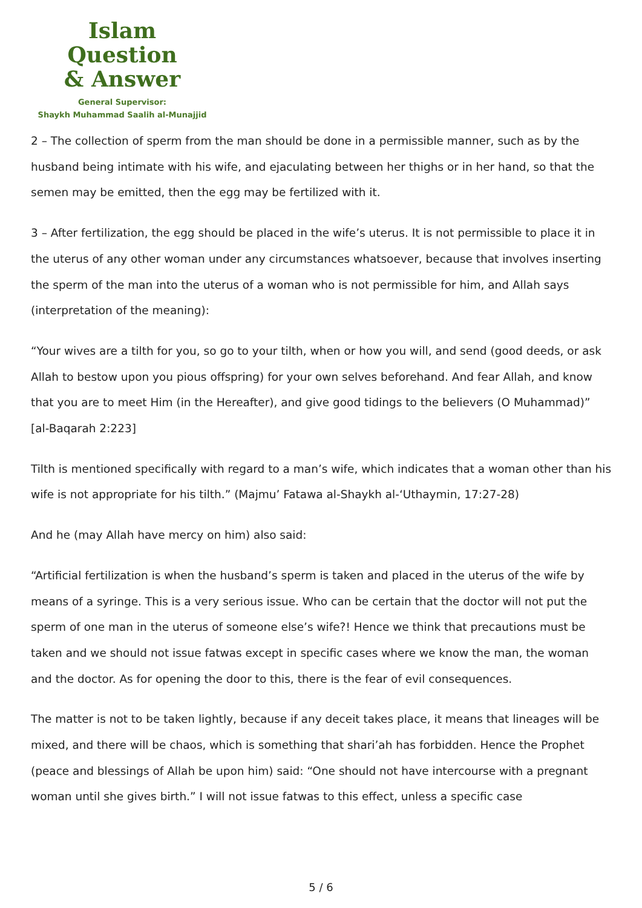Islam Question
& Answer
General Supervisor:
Shaykh Muhammad Saalih al-Munajjid
2 – The collection of sperm from the man should be done in a permissible manner, such as by the husband being intimate with his wife, and ejaculating between her thighs or in her hand, so that the semen may be emitted, then the egg may be fertilized with it.
3 – After fertilization, the egg should be placed in the wife’s uterus. It is not permissible to place it in the uterus of any other woman under any circumstances whatsoever, because that involves inserting the sperm of the man into the uterus of a woman who is not permissible for him, and Allah says (interpretation of the meaning):
“Your wives are a tilth for you, so go to your tilth, when or how you will, and send (good deeds, or ask Allah to bestow upon you pious offspring) for your own selves beforehand. And fear Allah, and know that you are to meet Him (in the Hereafter), and give good tidings to the believers (O Muhammad)” [al-Baqarah 2:223]
Tilth is mentioned specifically with regard to a man’s wife, which indicates that a woman other than his wife is not appropriate for his tilth.” (Majmu’ Fatawa al-Shaykh al-‘Uthaymin, 17:27-28)
And he (may Allah have mercy on him) also said:
“Artificial fertilization is when the husband’s sperm is taken and placed in the uterus of the wife by means of a syringe. This is a very serious issue. Who can be certain that the doctor will not put the sperm of one man in the uterus of someone else’s wife?! Hence we think that precautions must be taken and we should not issue fatwas except in specific cases where we know the man, the woman and the doctor. As for opening the door to this, there is the fear of evil consequences.
The matter is not to be taken lightly, because if any deceit takes place, it means that lineages will be mixed, and there will be chaos, which is something that shari’ah has forbidden. Hence the Prophet (peace and blessings of Allah be upon him) said: “One should not have intercourse with a pregnant woman until she gives birth.” I will not issue fatwas to this effect, unless a specific case
5 / 6